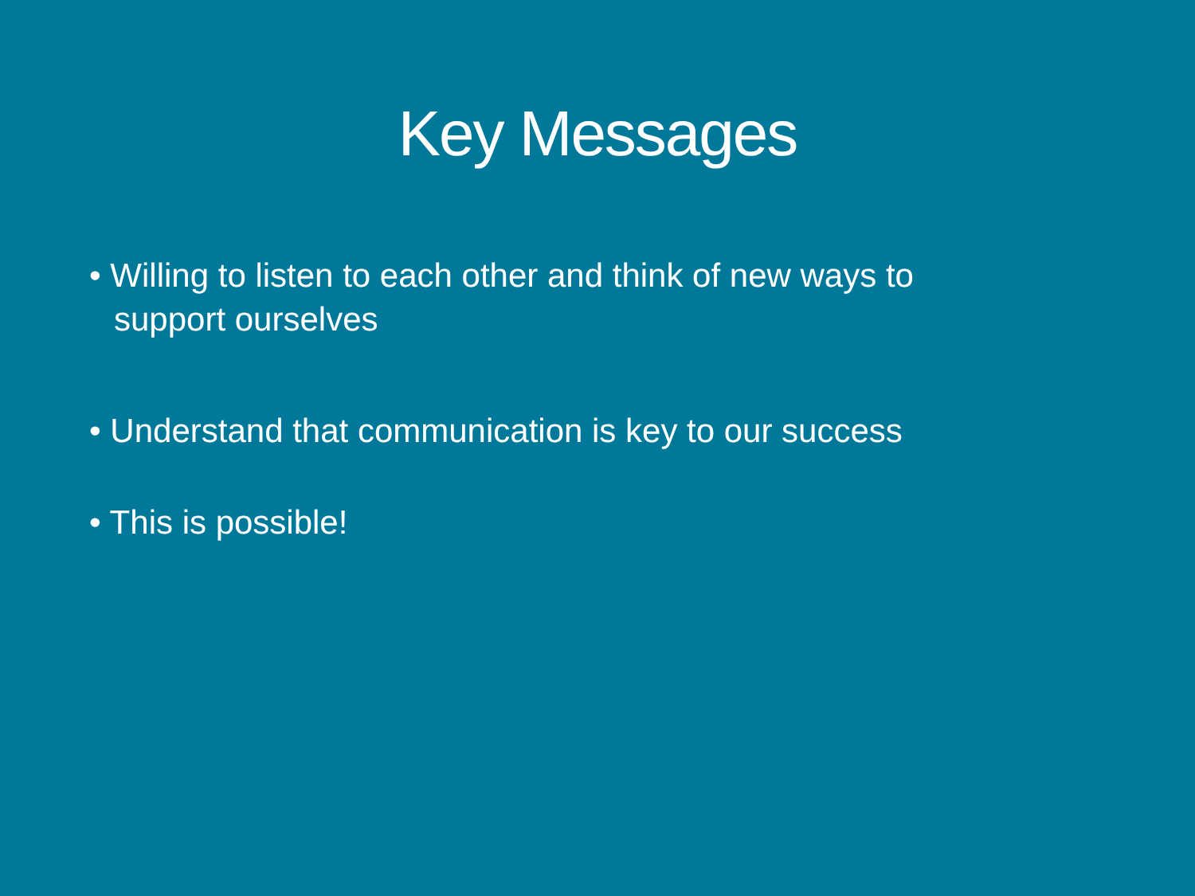Key Messages
• Willing to listen to each other and think of new ways to support ourselves
• Understand that communication is key to our success
• This is possible!